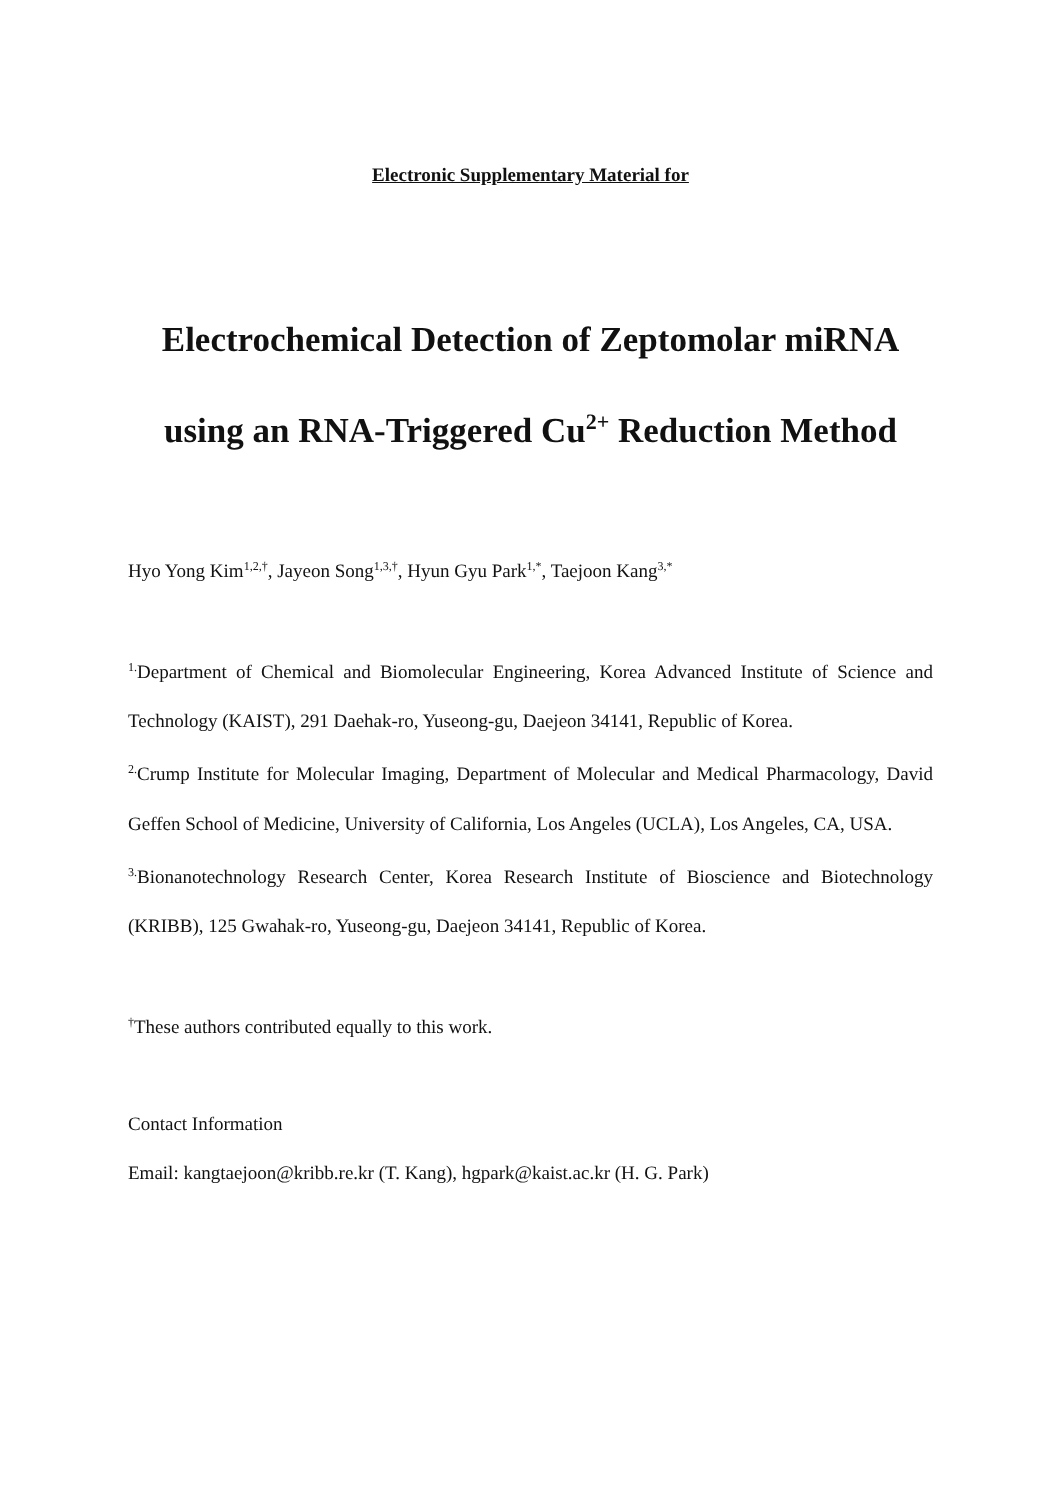Electronic Supplementary Material for
Electrochemical Detection of Zeptomolar miRNA
using an RNA-Triggered Cu<sup>2+</sup> Reduction Method
Hyo Yong Kim<sup>1,2,†</sup>, Jayeon Song<sup>1,3,†</sup>, Hyun Gyu Park<sup>1,*</sup>, Taejoon Kang<sup>3,*</sup>
<sup>1.</sup> Department of Chemical and Biomolecular Engineering, Korea Advanced Institute of Science and Technology (KAIST), 291 Daehak-ro, Yuseong-gu, Daejeon 34141, Republic of Korea.
<sup>2.</sup> Crump Institute for Molecular Imaging, Department of Molecular and Medical Pharmacology, David Geffen School of Medicine, University of California, Los Angeles (UCLA), Los Angeles, CA, USA.
<sup>3.</sup> Bionanotechnology Research Center, Korea Research Institute of Bioscience and Biotechnology (KRIBB), 125 Gwahak-ro, Yuseong-gu, Daejeon 34141, Republic of Korea.
<sup>†</sup> These authors contributed equally to this work.
Contact Information
Email: kangtaejoon@kribb.re.kr (T. Kang), hgpark@kaist.ac.kr (H. G. Park)